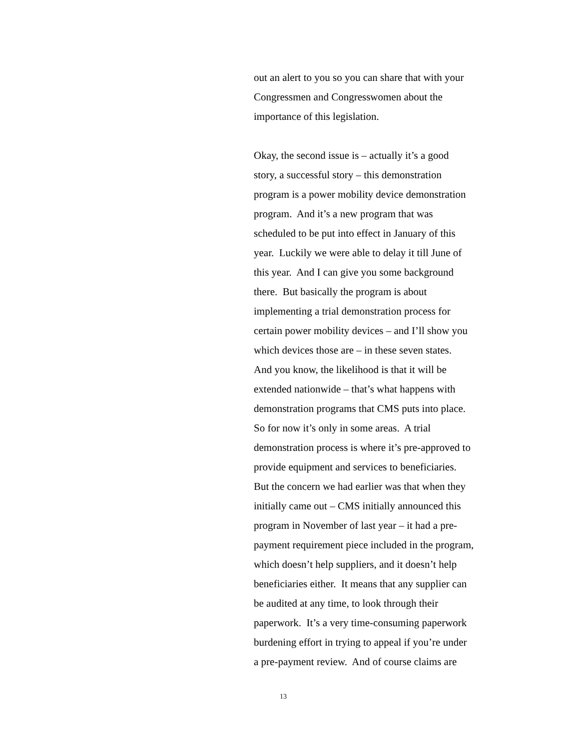out an alert to you so you can share that with your
Congressmen and Congresswomen about the
importance of this legislation.
Okay, the second issue is – actually it’s a good
story, a successful story – this demonstration
program is a power mobility device demonstration
program. And it’s a new program that was
scheduled to be put into effect in January of this
year. Luckily we were able to delay it till June of
this year. And I can give you some background
there. But basically the program is about
implementing a trial demonstration process for
certain power mobility devices – and I’ll show you
which devices those are – in these seven states.
And you know, the likelihood is that it will be
extended nationwide – that’s what happens with
demonstration programs that CMS puts into place.
So for now it’s only in some areas. A trial
demonstration process is where it’s pre-approved to
provide equipment and services to beneficiaries.
But the concern we had earlier was that when they
initially came out – CMS initially announced this
program in November of last year – it had a pre-
payment requirement piece included in the program,
which doesn’t help suppliers, and it doesn’t help
beneficiaries either. It means that any supplier can
be audited at any time, to look through their
paperwork. It’s a very time-consuming paperwork
burdening effort in trying to appeal if you’re under
a pre-payment review. And of course claims are
13